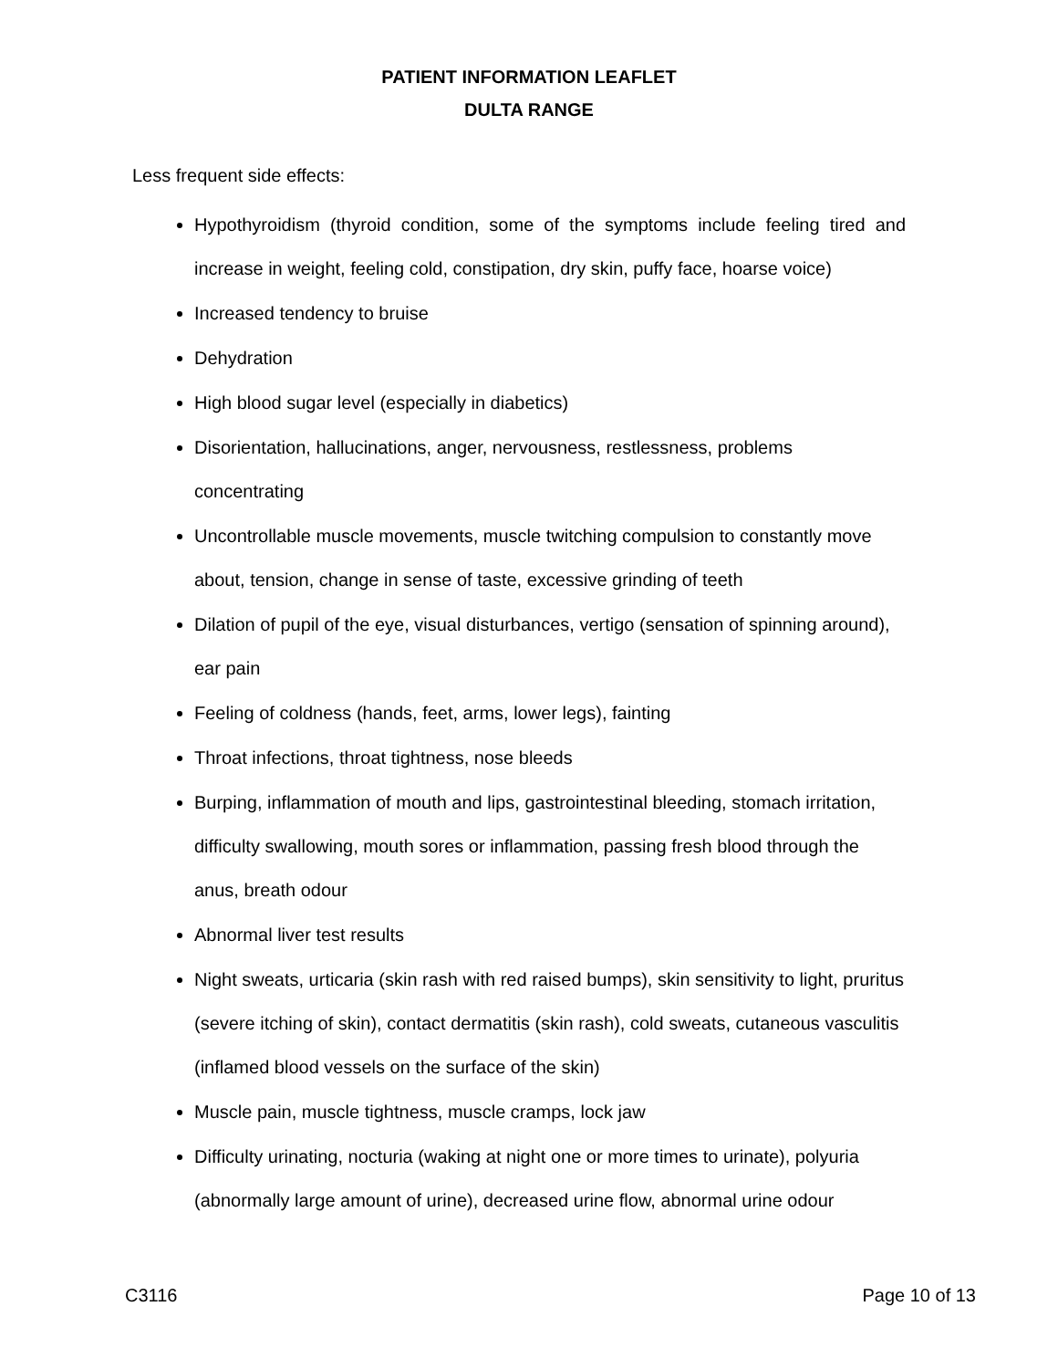PATIENT INFORMATION LEAFLET
DULTA RANGE
Less frequent side effects:
Hypothyroidism (thyroid condition, some of the symptoms include feeling tired and increase in weight, feeling cold, constipation, dry skin, puffy face, hoarse voice)
Increased tendency to bruise
Dehydration
High blood sugar level (especially in diabetics)
Disorientation, hallucinations, anger, nervousness, restlessness, problems concentrating
Uncontrollable muscle movements, muscle twitching compulsion to constantly move about, tension, change in sense of taste, excessive grinding of teeth
Dilation of pupil of the eye, visual disturbances, vertigo (sensation of spinning around), ear pain
Feeling of coldness (hands, feet, arms, lower legs), fainting
Throat infections, throat tightness, nose bleeds
Burping, inflammation of mouth and lips, gastrointestinal bleeding, stomach irritation, difficulty swallowing, mouth sores or inflammation, passing fresh blood through the anus, breath odour
Abnormal liver test results
Night sweats, urticaria (skin rash with red raised bumps), skin sensitivity to light, pruritus (severe itching of skin), contact dermatitis (skin rash), cold sweats, cutaneous vasculitis (inflamed blood vessels on the surface of the skin)
Muscle pain, muscle tightness, muscle cramps, lock jaw
Difficulty urinating, nocturia (waking at night one or more times to urinate), polyuria (abnormally large amount of urine), decreased urine flow, abnormal urine odour
C3116 Page 10 of 13